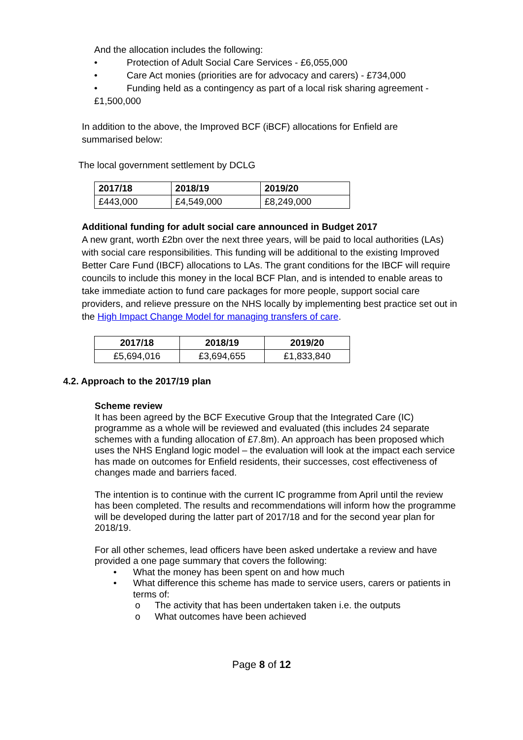And the allocation includes the following:
• Protection of Adult Social Care Services - £6,055,000
• Care Act monies (priorities are for advocacy and carers) - £734,000
• Funding held as a contingency as part of a local risk sharing agreement -
£1,500,000
In addition to the above, the Improved BCF (iBCF) allocations for Enfield are summarised below:
The local government settlement by DCLG
| 2017/18 | 2018/19 | 2019/20 |
| --- | --- | --- |
| £443,000 | £4,549,000 | £8,249,000 |
Additional funding for adult social care announced in Budget 2017
A new grant, worth £2bn over the next three years, will be paid to local authorities (LAs) with social care responsibilities. This funding will be additional to the existing Improved Better Care Fund (IBCF) allocations to LAs. The grant conditions for the IBCF will require councils to include this money in the local BCF Plan, and is intended to enable areas to take immediate action to fund care packages for more people, support social care providers, and relieve pressure on the NHS locally by implementing best practice set out in the High Impact Change Model for managing transfers of care.
| 2017/18 | 2018/19 | 2019/20 |
| --- | --- | --- |
| £5,694,016 | £3,694,655 | £1,833,840 |
4.2. Approach to the 2017/19 plan
Scheme review
It has been agreed by the BCF Executive Group that the Integrated Care (IC) programme as a whole will be reviewed and evaluated (this includes 24 separate schemes with a funding allocation of £7.8m). An approach has been proposed which uses the NHS England logic model – the evaluation will look at the impact each service has made on outcomes for Enfield residents, their successes, cost effectiveness of changes made and barriers faced.
The intention is to continue with the current IC programme from April until the review has been completed. The results and recommendations will inform how the programme will be developed during the latter part of 2017/18 and for the second year plan for 2018/19.
For all other schemes, lead officers have been asked undertake a review and have provided a one page summary that covers the following:
• What the money has been spent on and how much
• What difference this scheme has made to service users, carers or patients in terms of:
o The activity that has been undertaken taken i.e. the outputs
o What outcomes have been achieved
Page 8 of 12